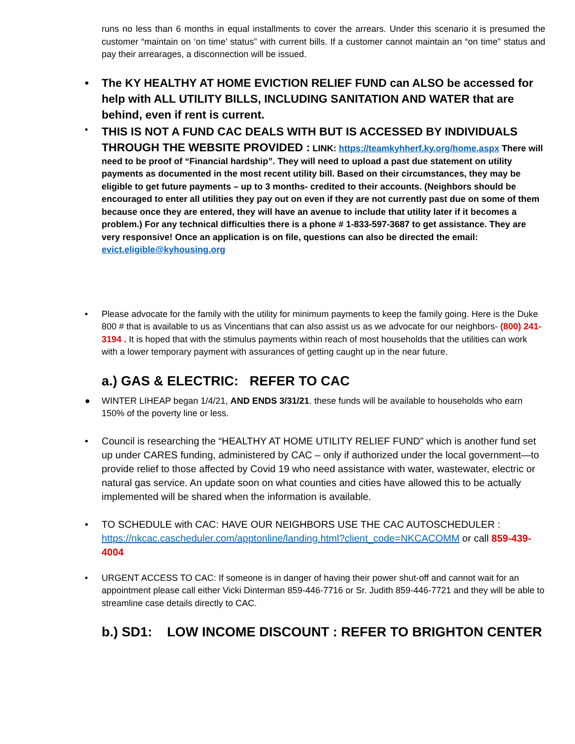runs no less than 6 months in equal installments to cover the arrears. Under this scenario it is presumed the customer “maintain on ‘on time’ status” with current bills. If a customer cannot maintain an “on time” status and pay their arrearages, a disconnection will be issued.
• The KY HEALTHY AT HOME EVICTION RELIEF FUND can ALSO be accessed for help with ALL UTILITY BILLS, INCLUDING SANITATION AND WATER that are behind, even if rent is current.
• THIS IS NOT A FUND CAC DEALS WITH BUT IS ACCESSED BY INDIVIDUALS THROUGH THE WEBSITE PROVIDED : LINK: https://teamkyhherf.ky.org/home.aspx There will need to be proof of “Financial hardship”. They will need to upload a past due statement on utility payments as documented in the most recent utility bill. Based on their circumstances, they may be eligible to get future payments – up to 3 months- credited to their accounts. (Neighbors should be encouraged to enter all utilities they pay out on even if they are not currently past due on some of them because once they are entered, they will have an avenue to include that utility later if it becomes a problem.) For any technical difficulties there is a phone # 1-833-597-3687 to get assistance. They are very responsive! Once an application is on file, questions can also be directed the email: evict.eligible@kyhousing.org
• Please advocate for the family with the utility for minimum payments to keep the family going. Here is the Duke 800 # that is available to us as Vincentians that can also assist us as we advocate for our neighbors- (800) 241-3194 . It is hoped that with the stimulus payments within reach of most households that the utilities can work with a lower temporary payment with assurances of getting caught up in the near future.
a.) GAS & ELECTRIC: REFER TO CAC
● WINTER LIHEAP began 1/4/21, AND ENDS 3/31/21. these funds will be available to households who earn 150% of the poverty line or less.
• Council is researching the “HEALTHY AT HOME UTILITY RELIEF FUND” which is another fund set up under CARES funding, administered by CAC – only if authorized under the local government—to provide relief to those affected by Covid 19 who need assistance with water, wastewater, electric or natural gas service. An update soon on what counties and cities have allowed this to be actually implemented will be shared when the information is available.
• TO SCHEDULE with CAC: HAVE OUR NEIGHBORS USE THE CAC AUTOSCHEDULER : https://nkcac.cascheduler.com/apptonline/landing.html?client_code=NKCACOMM or call 859-439-4004
• URGENT ACCESS TO CAC: If someone is in danger of having their power shut-off and cannot wait for an appointment please call either Vicki Dinterman 859-446-7716 or Sr. Judith 859-446-7721 and they will be able to streamline case details directly to CAC.
b.) SD1: LOW INCOME DISCOUNT : REFER TO BRIGHTON CENTER